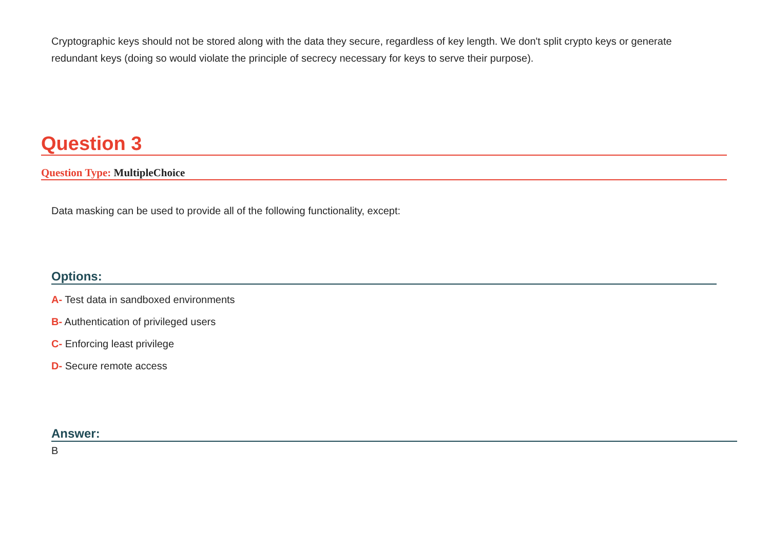Cryptographic keys should not be stored along with the data they secure, regardless of key length. We don't split crypto keys or generate redundant keys (doing so would violate the principle of secrecy necessary for keys to serve their purpose).
Question 3
Question Type: MultipleChoice
Data masking can be used to provide all of the following functionality, except:
Options:
A- Test data in sandboxed environments
B- Authentication of privileged users
C- Enforcing least privilege
D- Secure remote access
Answer:
B